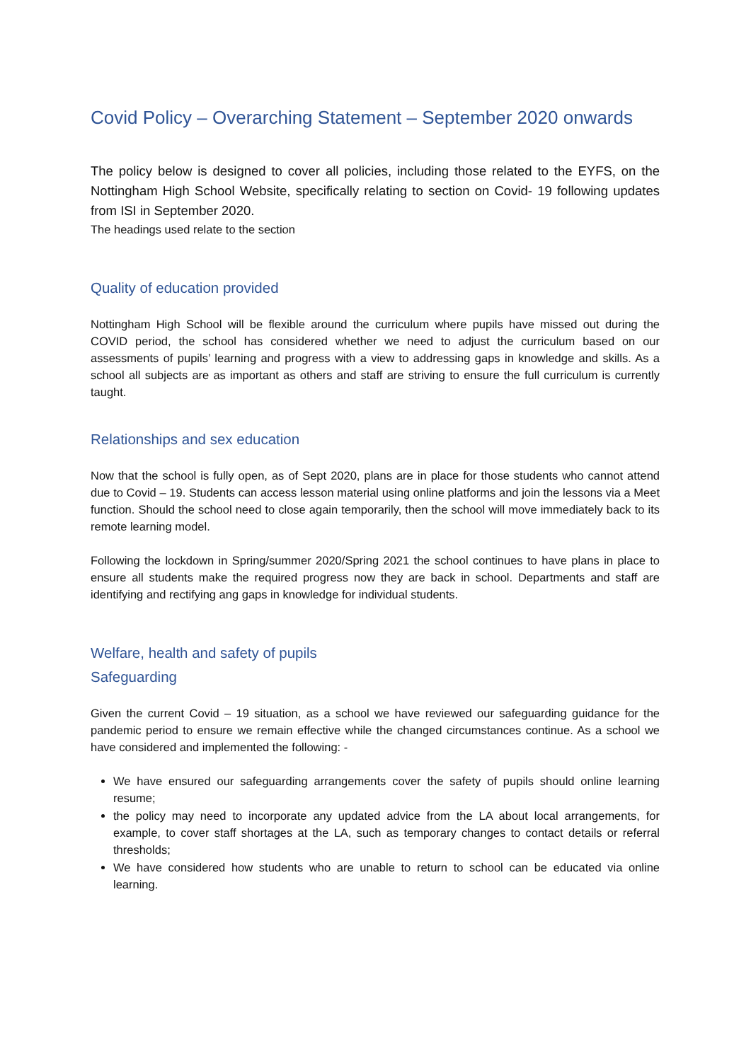Covid Policy – Overarching Statement – September 2020 onwards
The policy below is designed to cover all policies, including those related to the EYFS, on the Nottingham High School Website, specifically relating to section on Covid- 19 following updates from ISI in September 2020.
The headings used relate to the section
Quality of education provided
Nottingham High School will be flexible around the curriculum where pupils have missed out during the COVID period, the school has considered whether we need to adjust the curriculum based on our assessments of pupils’ learning and progress with a view to addressing gaps in knowledge and skills. As a school all subjects are as important as others and staff are striving to ensure the full curriculum is currently taught.
Relationships and sex education
Now that the school is fully open, as of Sept 2020, plans are in place for those students who cannot attend due to Covid – 19. Students can access lesson material using online platforms and join the lessons via a Meet function. Should the school need to close again temporarily, then the school will move immediately back to its remote learning model.
Following the lockdown in Spring/summer 2020/Spring 2021 the school continues to have plans in place to ensure all students make the required progress now they are back in school. Departments and staff are identifying and rectifying ang gaps in knowledge for individual students.
Welfare, health and safety of pupils
Safeguarding
Given the current Covid – 19 situation, as a school we have reviewed our safeguarding guidance for the pandemic period to ensure we remain effective while the changed circumstances continue. As a school we have considered and implemented the following: -
We have ensured our safeguarding arrangements cover the safety of pupils should online learning resume;
the policy may need to incorporate any updated advice from the LA about local arrangements, for example, to cover staff shortages at the LA, such as temporary changes to contact details or referral thresholds;
We have considered how students who are unable to return to school can be educated via online learning.